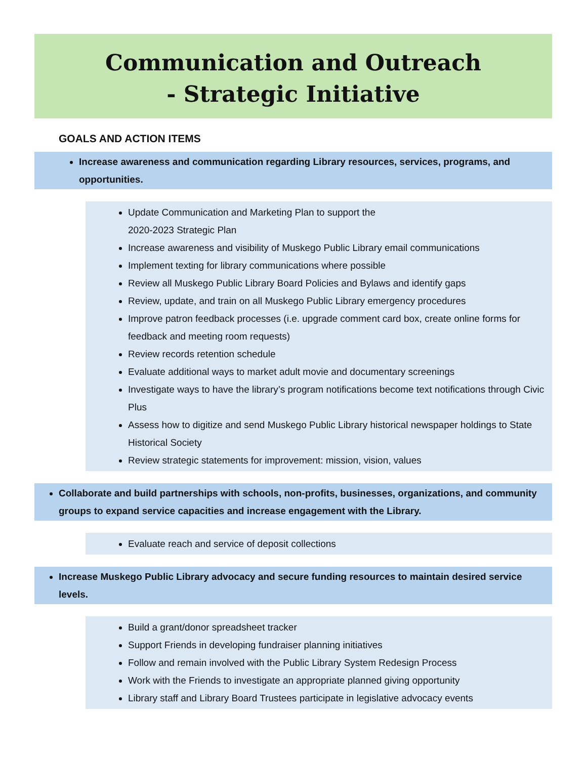Communication and Outreach
- Strategic Initiative
GOALS AND ACTION ITEMS
Increase awareness and communication regarding Library resources, services, programs, and opportunities.
Update Communication and Marketing Plan to support the
2020-2023 Strategic Plan
Increase awareness and visibility of Muskego Public Library email communications
Implement texting for library communications where possible
Review all Muskego Public Library Board Policies and Bylaws and identify gaps
Review, update, and train on all Muskego Public Library emergency procedures
Improve patron feedback processes (i.e. upgrade comment card box, create online forms for feedback and meeting room requests)
Review records retention schedule
Evaluate additional ways to market adult movie and documentary screenings
Investigate ways to have the library’s program notifications become text notifications through Civic Plus
Assess how to digitize and send Muskego Public Library historical newspaper holdings to State Historical Society
Review strategic statements for improvement: mission, vision, values
Collaborate and build partnerships with schools, non-profits, businesses, organizations, and community groups to expand service capacities and increase engagement with the Library.
Evaluate reach and service of deposit collections
Increase Muskego Public Library advocacy and secure funding resources to maintain desired service levels.
Build a grant/donor spreadsheet tracker
Support Friends in developing fundraiser planning initiatives
Follow and remain involved with the Public Library System Redesign Process
Work with the Friends to investigate an appropriate planned giving opportunity
Library staff and Library Board Trustees participate in legislative advocacy events